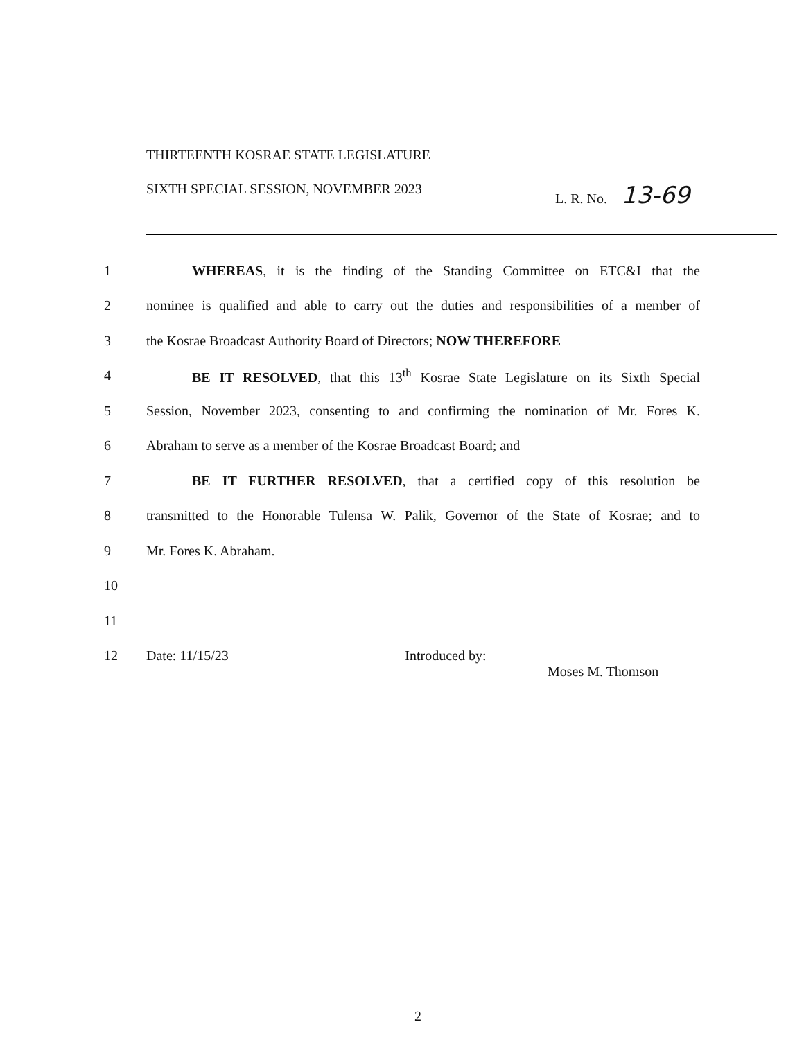THIRTEENTH KOSRAE STATE LEGISLATURE
SIXTH SPECIAL SESSION, NOVEMBER 2023 L. R. No. 13-69
1 WHEREAS, it is the finding of the Standing Committee on ETC&I that the
2 nominee is qualified and able to carry out the duties and responsibilities of a member of
3 the Kosrae Broadcast Authority Board of Directors; NOW THEREFORE
4 BE IT RESOLVED, that this 13<sup>th</sup> Kosrae State Legislature on its Sixth Special
5 Session, November 2023, consenting to and confirming the nomination of Mr. Fores K.
6 Abraham to serve as a member of the Kosrae Broadcast Board; and
7 BE IT FURTHER RESOLVED, that a certified copy of this resolution be
8 transmitted to the Honorable Tulensa W. Palik, Governor of the State of Kosrae; and to
9 Mr. Fores K. Abraham.
10
11
12 Date: 11/15/23 Introduced by:
Moses M. Thomson
2